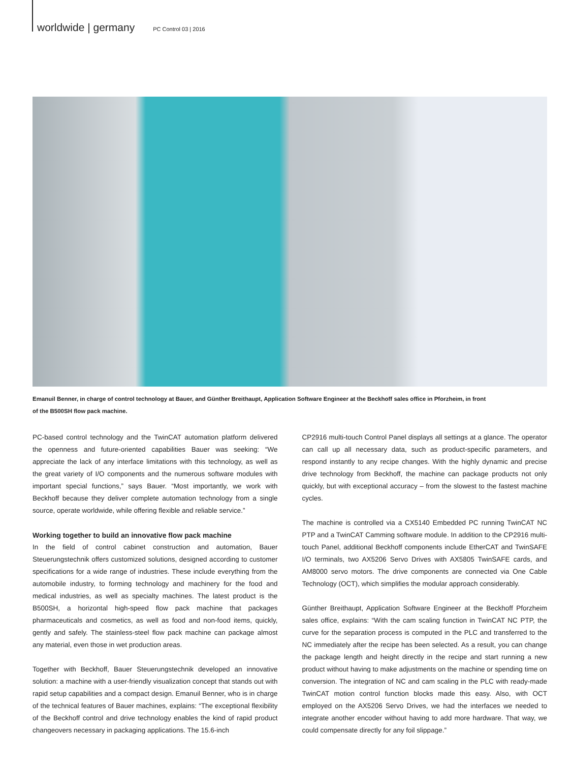worldwide | germany PC Control 03 | 2016
Emanuil Benner, in charge of control technology at Bauer, and Günther Breithaupt, Application Software Engineer at the Beckhoff sales office in Pforzheim, in front of the B500SH flow pack machine.
PC-based control technology and the TwinCAT automation platform delivered the openness and future-oriented capabilities Bauer was seeking: “We appreciate the lack of any interface limitations with this technology, as well as the great variety of I/O components and the numerous software modules with important special functions,” says Bauer. “Most importantly, we work with Beckhoff because they deliver complete automation technology from a single source, operate worldwide, while offering flexible and reliable service.”
Working together to build an innovative flow pack machine
In the field of control cabinet construction and automation, Bauer Steuerungstechnik offers customized solutions, designed according to customer specifications for a wide range of industries. These include everything from the automobile industry, to forming technology and machinery for the food and medical industries, as well as specialty machines. The latest product is the B500SH, a horizontal high-speed flow pack machine that packages pharmaceuticals and cosmetics, as well as food and non-food items, quickly, gently and safely. The stainless-steel flow pack machine can package almost any material, even those in wet production areas.
Together with Beckhoff, Bauer Steuerungstechnik developed an innovative solution: a machine with a user-friendly visualization concept that stands out with rapid setup capabilities and a compact design. Emanuil Benner, who is in charge of the technical features of Bauer machines, explains: “The exceptional flexibility of the Beckhoff control and drive technology enables the kind of rapid product changeovers necessary in packaging applications. The 15.6-inch
CP2916 multi-touch Control Panel displays all settings at a glance. The operator can call up all necessary data, such as product-specific parameters, and respond instantly to any recipe changes. With the highly dynamic and precise drive technology from Beckhoff, the machine can package products not only quickly, but with exceptional accuracy – from the slowest to the fastest machine cycles.
The machine is controlled via a CX5140 Embedded PC running TwinCAT NC PTP and a TwinCAT Camming software module. In addition to the CP2916 multi-touch Panel, additional Beckhoff components include EtherCAT and TwinSAFE I/O terminals, two AX5206 Servo Drives with AX5805 TwinSAFE cards, and AM8000 servo motors. The drive components are connected via One Cable Technology (OCT), which simplifies the modular approach considerably.
Günther Breithaupt, Application Software Engineer at the Beckhoff Pforzheim sales office, explains: “With the cam scaling function in TwinCAT NC PTP, the curve for the separation process is computed in the PLC and transferred to the NC immediately after the recipe has been selected. As a result, you can change the package length and height directly in the recipe and start running a new product without having to make adjustments on the machine or spending time on conversion. The integration of NC and cam scaling in the PLC with ready-made TwinCAT motion control function blocks made this easy. Also, with OCT employed on the AX5206 Servo Drives, we had the interfaces we needed to integrate another encoder without having to add more hardware. That way, we could compensate directly for any foil slippage.”